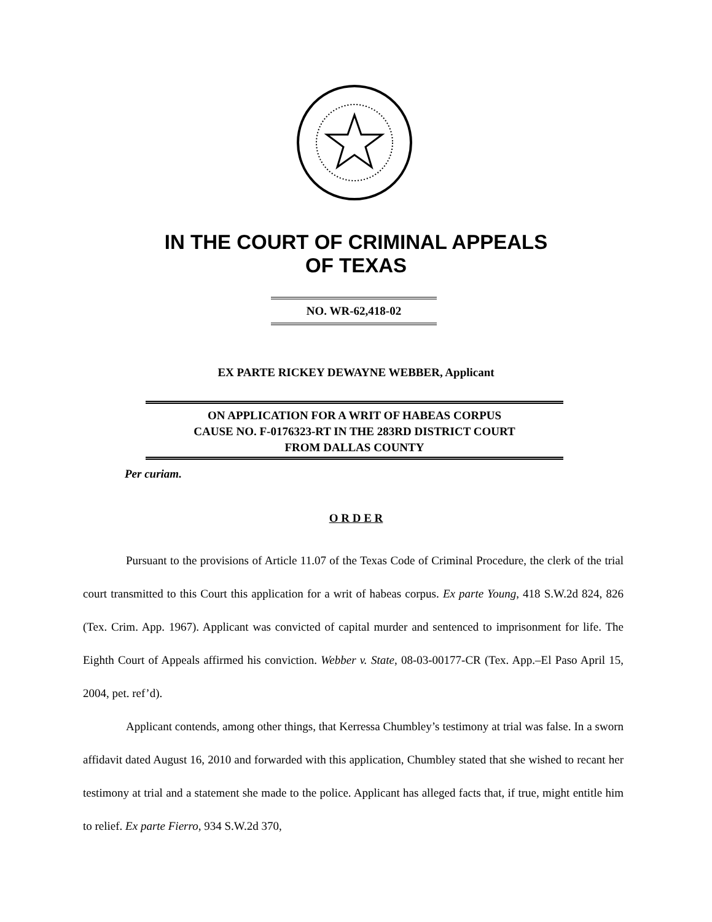IN THE COURT OF CRIMINAL APPEALS
OF TEXAS
NO. WR-62,418-02
EX PARTE RICKEY DEWAYNE WEBBER, Applicant
ON APPLICATION FOR A WRIT OF HABEAS CORPUS
CAUSE NO. F-0176323-RT IN THE 283RD DISTRICT COURT
FROM DALLAS COUNTY
Per curiam.
O R D E R
Pursuant to the provisions of Article 11.07 of the Texas Code of Criminal Procedure, the clerk of the trial court transmitted to this Court this application for a writ of habeas corpus. Ex parte Young, 418 S.W.2d 824, 826 (Tex. Crim. App. 1967). Applicant was convicted of capital murder and sentenced to imprisonment for life. The Eighth Court of Appeals affirmed his conviction. Webber v. State, 08-03-00177-CR (Tex. App.–El Paso April 15, 2004, pet. ref’d).
Applicant contends, among other things, that Kerressa Chumbley’s testimony at trial was false. In a sworn affidavit dated August 16, 2010 and forwarded with this application, Chumbley stated that she wished to recant her testimony at trial and a statement she made to the police. Applicant has alleged facts that, if true, might entitle him to relief. Ex parte Fierro, 934 S.W.2d 370,